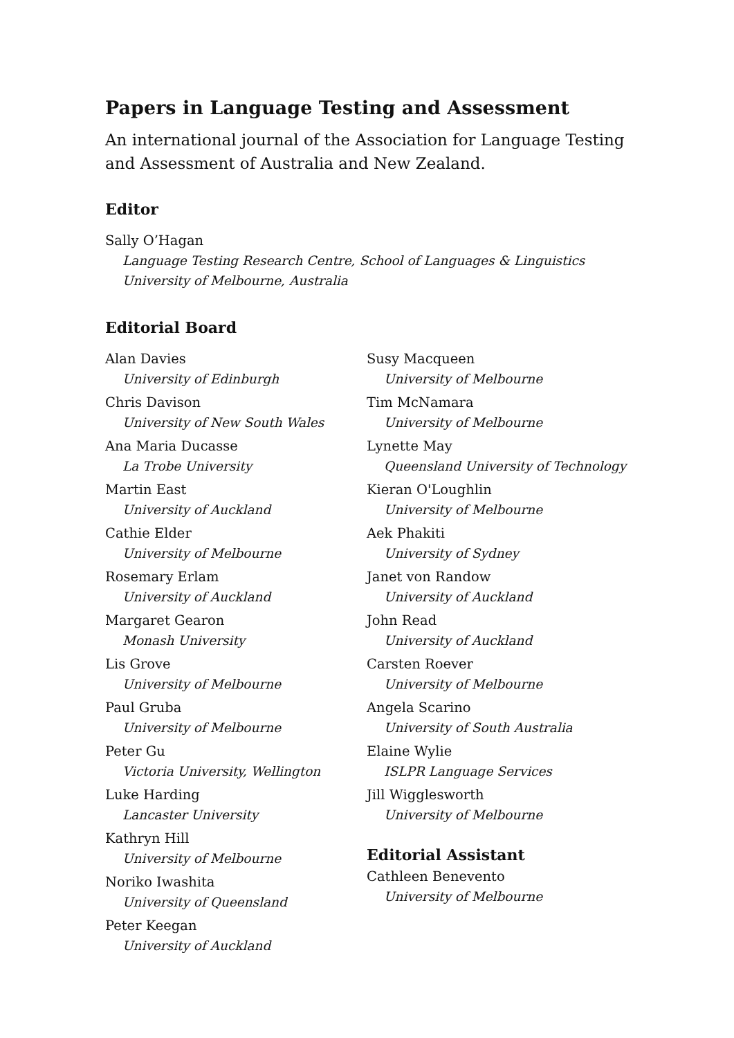Papers in Language Testing and Assessment
An international journal of the Association for Language Testing and Assessment of Australia and New Zealand.
Editor
Sally O’Hagan
Language Testing Research Centre, School of Languages & Linguistics
University of Melbourne, Australia
Editorial Board
Alan Davies
University of Edinburgh
Chris Davison
University of New South Wales
Ana Maria Ducasse
La Trobe University
Martin East
University of Auckland
Cathie Elder
University of Melbourne
Rosemary Erlam
University of Auckland
Margaret Gearon
Monash University
Lis Grove
University of Melbourne
Paul Gruba
University of Melbourne
Peter Gu
Victoria University, Wellington
Luke Harding
Lancaster University
Kathryn Hill
University of Melbourne
Noriko Iwashita
University of Queensland
Peter Keegan
University of Auckland
Susy Macqueen
University of Melbourne
Tim McNamara
University of Melbourne
Lynette May
Queensland University of Technology
Kieran O'Loughlin
University of Melbourne
Aek Phakiti
University of Sydney
Janet von Randow
University of Auckland
John Read
University of Auckland
Carsten Roever
University of Melbourne
Angela Scarino
University of South Australia
Elaine Wylie
ISLPR Language Services
Jill Wigglesworth
University of Melbourne
Editorial Assistant
Cathleen Benevento
University of Melbourne